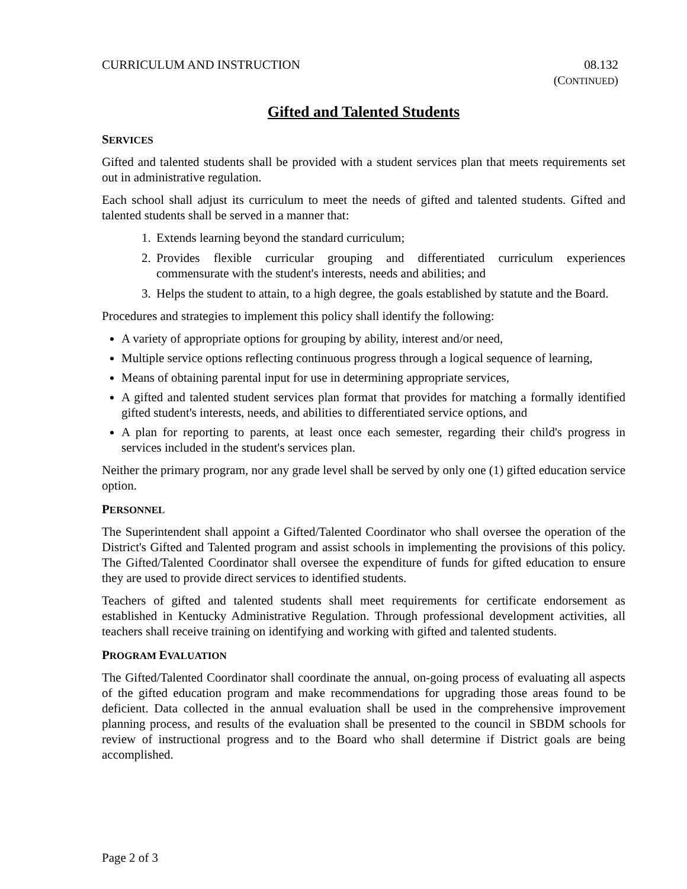CURRICULUM AND INSTRUCTION 08.132
(CONTINUED)
Gifted and Talented Students
SERVICES
Gifted and talented students shall be provided with a student services plan that meets requirements set out in administrative regulation.
Each school shall adjust its curriculum to meet the needs of gifted and talented students. Gifted and talented students shall be served in a manner that:
1. Extends learning beyond the standard curriculum;
2. Provides flexible curricular grouping and differentiated curriculum experiences commensurate with the student's interests, needs and abilities; and
3. Helps the student to attain, to a high degree, the goals established by statute and the Board.
Procedures and strategies to implement this policy shall identify the following:
A variety of appropriate options for grouping by ability, interest and/or need,
Multiple service options reflecting continuous progress through a logical sequence of learning,
Means of obtaining parental input for use in determining appropriate services,
A gifted and talented student services plan format that provides for matching a formally identified gifted student's interests, needs, and abilities to differentiated service options, and
A plan for reporting to parents, at least once each semester, regarding their child's progress in services included in the student's services plan.
Neither the primary program, nor any grade level shall be served by only one (1) gifted education service option.
PERSONNEL
The Superintendent shall appoint a Gifted/Talented Coordinator who shall oversee the operation of the District's Gifted and Talented program and assist schools in implementing the provisions of this policy. The Gifted/Talented Coordinator shall oversee the expenditure of funds for gifted education to ensure they are used to provide direct services to identified students.
Teachers of gifted and talented students shall meet requirements for certificate endorsement as established in Kentucky Administrative Regulation. Through professional development activities, all teachers shall receive training on identifying and working with gifted and talented students.
PROGRAM EVALUATION
The Gifted/Talented Coordinator shall coordinate the annual, on-going process of evaluating all aspects of the gifted education program and make recommendations for upgrading those areas found to be deficient. Data collected in the annual evaluation shall be used in the comprehensive improvement planning process, and results of the evaluation shall be presented to the council in SBDM schools for review of instructional progress and to the Board who shall determine if District goals are being accomplished.
Page 2 of 3